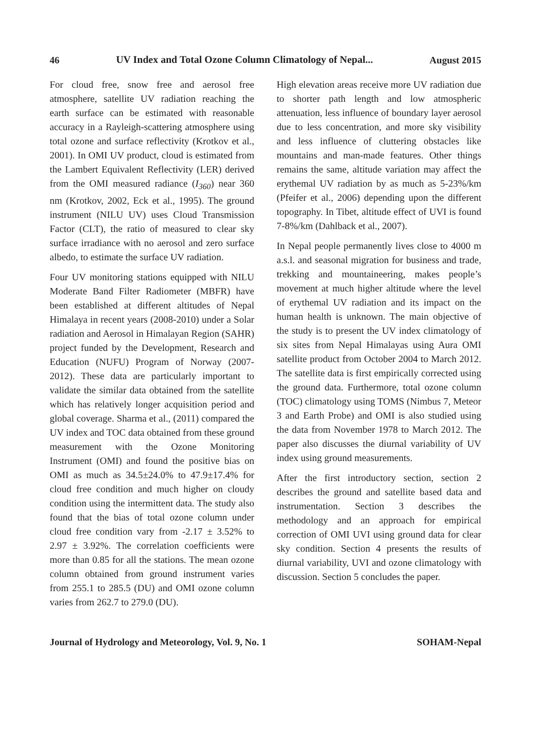46 UV Index and Total Ozone Column Climatology of Nepal... August 2015
For cloud free, snow free and aerosol free atmosphere, satellite UV radiation reaching the earth surface can be estimated with reasonable accuracy in a Rayleigh-scattering atmosphere using total ozone and surface reflectivity (Krotkov et al., 2001). In OMI UV product, cloud is estimated from the Lambert Equivalent Reflectivity (LER) derived from the OMI measured radiance (I<sub>360</sub>) near 360 nm (Krotkov, 2002, Eck et al., 1995). The ground instrument (NILU UV) uses Cloud Transmission Factor (CLT), the ratio of measured to clear sky surface irradiance with no aerosol and zero surface albedo, to estimate the surface UV radiation.
Four UV monitoring stations equipped with NILU Moderate Band Filter Radiometer (MBFR) have been established at different altitudes of Nepal Himalaya in recent years (2008-2010) under a Solar radiation and Aerosol in Himalayan Region (SAHR) project funded by the Development, Research and Education (NUFU) Program of Norway (2007-2012). These data are particularly important to validate the similar data obtained from the satellite which has relatively longer acquisition period and global coverage. Sharma et al., (2011) compared the UV index and TOC data obtained from these ground measurement with the Ozone Monitoring Instrument (OMI) and found the positive bias on OMI as much as 34.5±24.0% to 47.9±17.4% for cloud free condition and much higher on cloudy condition using the intermittent data. The study also found that the bias of total ozone column under cloud free condition vary from -2.17 ± 3.52% to 2.97 ± 3.92%. The correlation coefficients were more than 0.85 for all the stations. The mean ozone column obtained from ground instrument varies from 255.1 to 285.5 (DU) and OMI ozone column varies from 262.7 to 279.0 (DU).
High elevation areas receive more UV radiation due to shorter path length and low atmospheric attenuation, less influence of boundary layer aerosol due to less concentration, and more sky visibility and less influence of cluttering obstacles like mountains and man-made features. Other things remains the same, altitude variation may affect the erythemal UV radiation by as much as 5-23%/km (Pfeifer et al., 2006) depending upon the different topography. In Tibet, altitude effect of UVI is found 7-8%/km (Dahlback et al., 2007).
In Nepal people permanently lives close to 4000 m a.s.l. and seasonal migration for business and trade, trekking and mountaineering, makes people’s movement at much higher altitude where the level of erythemal UV radiation and its impact on the human health is unknown. The main objective of the study is to present the UV index climatology of six sites from Nepal Himalayas using Aura OMI satellite product from October 2004 to March 2012. The satellite data is first empirically corrected using the ground data. Furthermore, total ozone column (TOC) climatology using TOMS (Nimbus 7, Meteor 3 and Earth Probe) and OMI is also studied using the data from November 1978 to March 2012. The paper also discusses the diurnal variability of UV index using ground measurements.
After the first introductory section, section 2 describes the ground and satellite based data and instrumentation. Section 3 describes the methodology and an approach for empirical correction of OMI UVI using ground data for clear sky condition. Section 4 presents the results of diurnal variability, UVI and ozone climatology with discussion. Section 5 concludes the paper.
Journal of Hydrology and Meteorology, Vol. 9, No. 1 SOHAM-Nepal